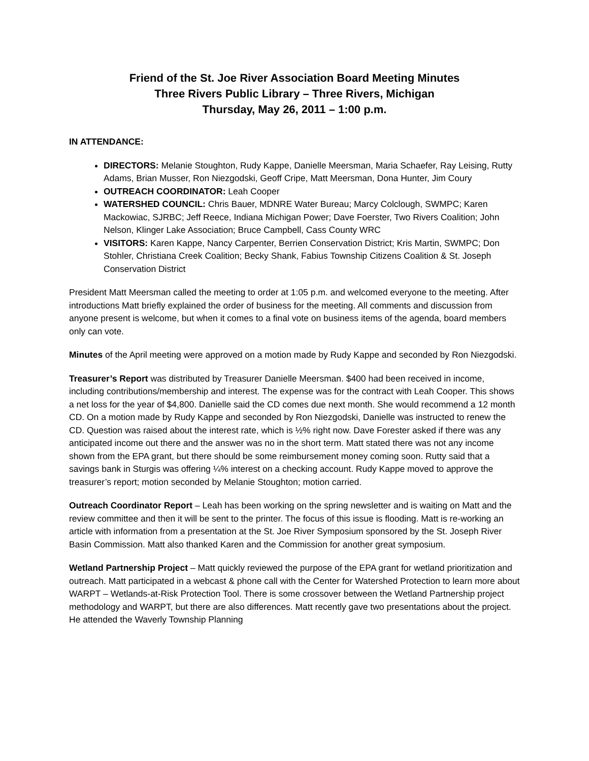Friend of the St. Joe River Association Board Meeting Minutes
Three Rivers Public Library – Three Rivers, Michigan
Thursday, May 26, 2011 – 1:00 p.m.
IN ATTENDANCE:
DIRECTORS: Melanie Stoughton, Rudy Kappe, Danielle Meersman, Maria Schaefer, Ray Leising, Rutty Adams, Brian Musser, Ron Niezgodski, Geoff Cripe, Matt Meersman, Dona Hunter, Jim Coury
OUTREACH COORDINATOR: Leah Cooper
WATERSHED COUNCIL: Chris Bauer, MDNRE Water Bureau; Marcy Colclough, SWMPC; Karen Mackowiac, SJRBC; Jeff Reece, Indiana Michigan Power; Dave Foerster, Two Rivers Coalition; John Nelson, Klinger Lake Association; Bruce Campbell, Cass County WRC
VISITORS: Karen Kappe, Nancy Carpenter, Berrien Conservation District; Kris Martin, SWMPC; Don Stohler, Christiana Creek Coalition; Becky Shank, Fabius Township Citizens Coalition & St. Joseph Conservation District
President Matt Meersman called the meeting to order at 1:05 p.m. and welcomed everyone to the meeting. After introductions Matt briefly explained the order of business for the meeting. All comments and discussion from anyone present is welcome, but when it comes to a final vote on business items of the agenda, board members only can vote.
Minutes of the April meeting were approved on a motion made by Rudy Kappe and seconded by Ron Niezgodski.
Treasurer’s Report was distributed by Treasurer Danielle Meersman. $400 had been received in income, including contributions/membership and interest. The expense was for the contract with Leah Cooper. This shows a net loss for the year of $4,800. Danielle said the CD comes due next month. She would recommend a 12 month CD. On a motion made by Rudy Kappe and seconded by Ron Niezgodski, Danielle was instructed to renew the CD. Question was raised about the interest rate, which is ½% right now. Dave Forester asked if there was any anticipated income out there and the answer was no in the short term. Matt stated there was not any income shown from the EPA grant, but there should be some reimbursement money coming soon. Rutty said that a savings bank in Sturgis was offering ¼% interest on a checking account. Rudy Kappe moved to approve the treasurer’s report; motion seconded by Melanie Stoughton; motion carried.
Outreach Coordinator Report – Leah has been working on the spring newsletter and is waiting on Matt and the review committee and then it will be sent to the printer. The focus of this issue is flooding. Matt is re-working an article with information from a presentation at the St. Joe River Symposium sponsored by the St. Joseph River Basin Commission. Matt also thanked Karen and the Commission for another great symposium.
Wetland Partnership Project – Matt quickly reviewed the purpose of the EPA grant for wetland prioritization and outreach. Matt participated in a webcast & phone call with the Center for Watershed Protection to learn more about WARPT – Wetlands-at-Risk Protection Tool. There is some crossover between the Wetland Partnership project methodology and WARPT, but there are also differences. Matt recently gave two presentations about the project. He attended the Waverly Township Planning